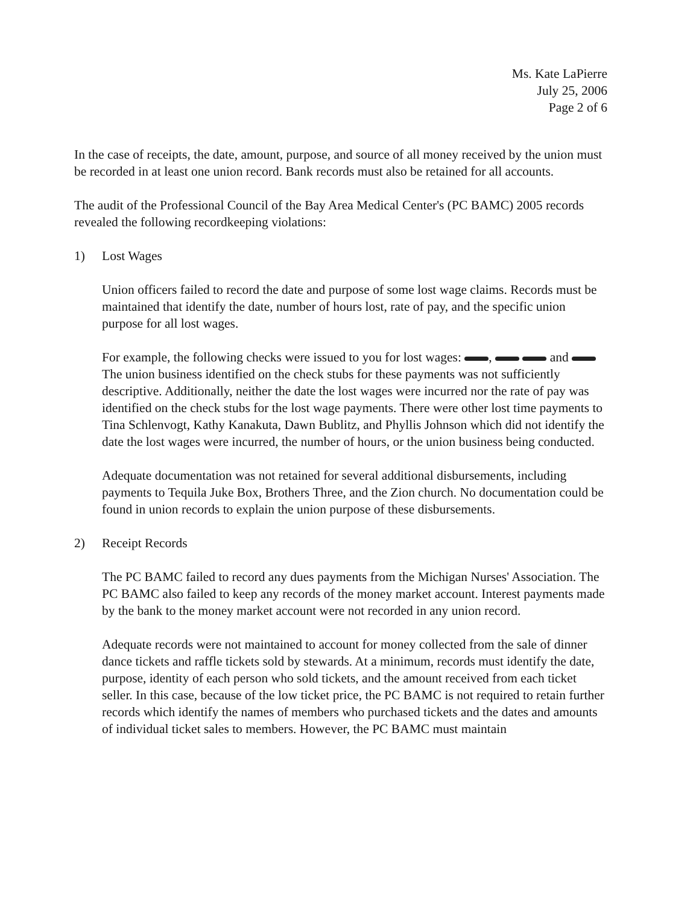Ms. Kate LaPierre
July 25, 2006
Page 2 of 6
In the case of receipts, the date, amount, purpose, and source of all money received by the union must be recorded in at least one union record. Bank records must also be retained for all accounts.
The audit of the Professional Council of the Bay Area Medical Center's (PC BAMC) 2005 records revealed the following recordkeeping violations:
1) Lost Wages
Union officers failed to record the date and purpose of some lost wage claims. Records must be maintained that identify the date, number of hours lost, rate of pay, and the specific union purpose for all lost wages.
For example, the following checks were issued to you for lost wages: , and The union business identified on the check stubs for these payments was not sufficiently descriptive. Additionally, neither the date the lost wages were incurred nor the rate of pay was identified on the check stubs for the lost wage payments. There were other lost time payments to Tina Schlenvogt, Kathy Kanakuta, Dawn Bublitz, and Phyllis Johnson which did not identify the date the lost wages were incurred, the number of hours, or the union business being conducted.
Adequate documentation was not retained for several additional disbursements, including payments to Tequila Juke Box, Brothers Three, and the Zion church. No documentation could be found in union records to explain the union purpose of these disbursements.
2) Receipt Records
The PC BAMC failed to record any dues payments from the Michigan Nurses' Association. The PC BAMC also failed to keep any records of the money market account. Interest payments made by the bank to the money market account were not recorded in any union record.
Adequate records were not maintained to account for money collected from the sale of dinner dance tickets and raffle tickets sold by stewards. At a minimum, records must identify the date, purpose, identity of each person who sold tickets, and the amount received from each ticket seller. In this case, because of the low ticket price, the PC BAMC is not required to retain further records which identify the names of members who purchased tickets and the dates and amounts of individual ticket sales to members. However, the PC BAMC must maintain